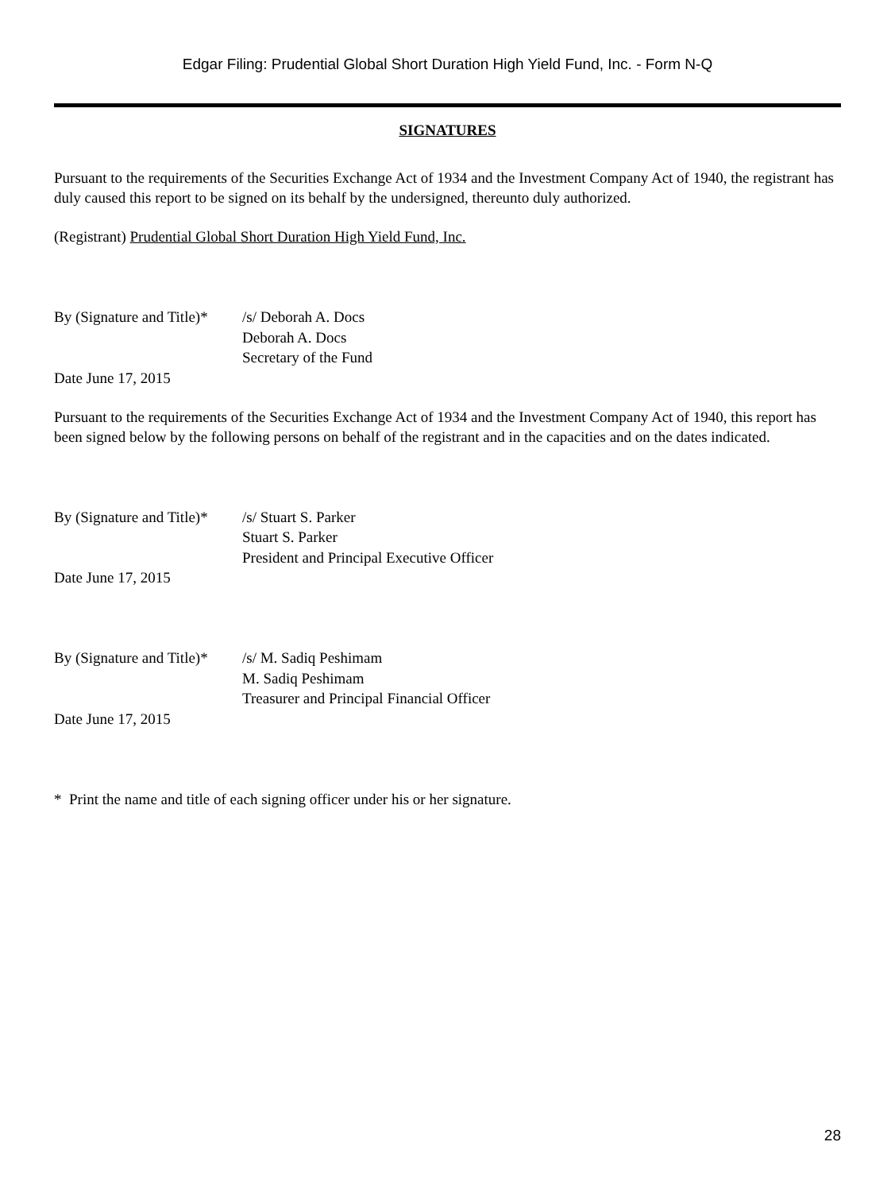Edgar Filing: Prudential Global Short Duration High Yield Fund, Inc. - Form N-Q
SIGNATURES
Pursuant to the requirements of the Securities Exchange Act of 1934 and the Investment Company Act of 1940, the registrant has duly caused this report to be signed on its behalf by the undersigned, thereunto duly authorized.
(Registrant) Prudential Global Short Duration High Yield Fund, Inc.
By (Signature and Title)*
/s/ Deborah A. Docs
Deborah A. Docs
Secretary of the Fund
Date June 17, 2015
Pursuant to the requirements of the Securities Exchange Act of 1934 and the Investment Company Act of 1940, this report has been signed below by the following persons on behalf of the registrant and in the capacities and on the dates indicated.
By (Signature and Title)*
/s/ Stuart S. Parker
Stuart S. Parker
President and Principal Executive Officer
Date June 17, 2015
By (Signature and Title)*
/s/ M. Sadiq Peshimam
M. Sadiq Peshimam
Treasurer and Principal Financial Officer
Date June 17, 2015
* Print the name and title of each signing officer under his or her signature.
28